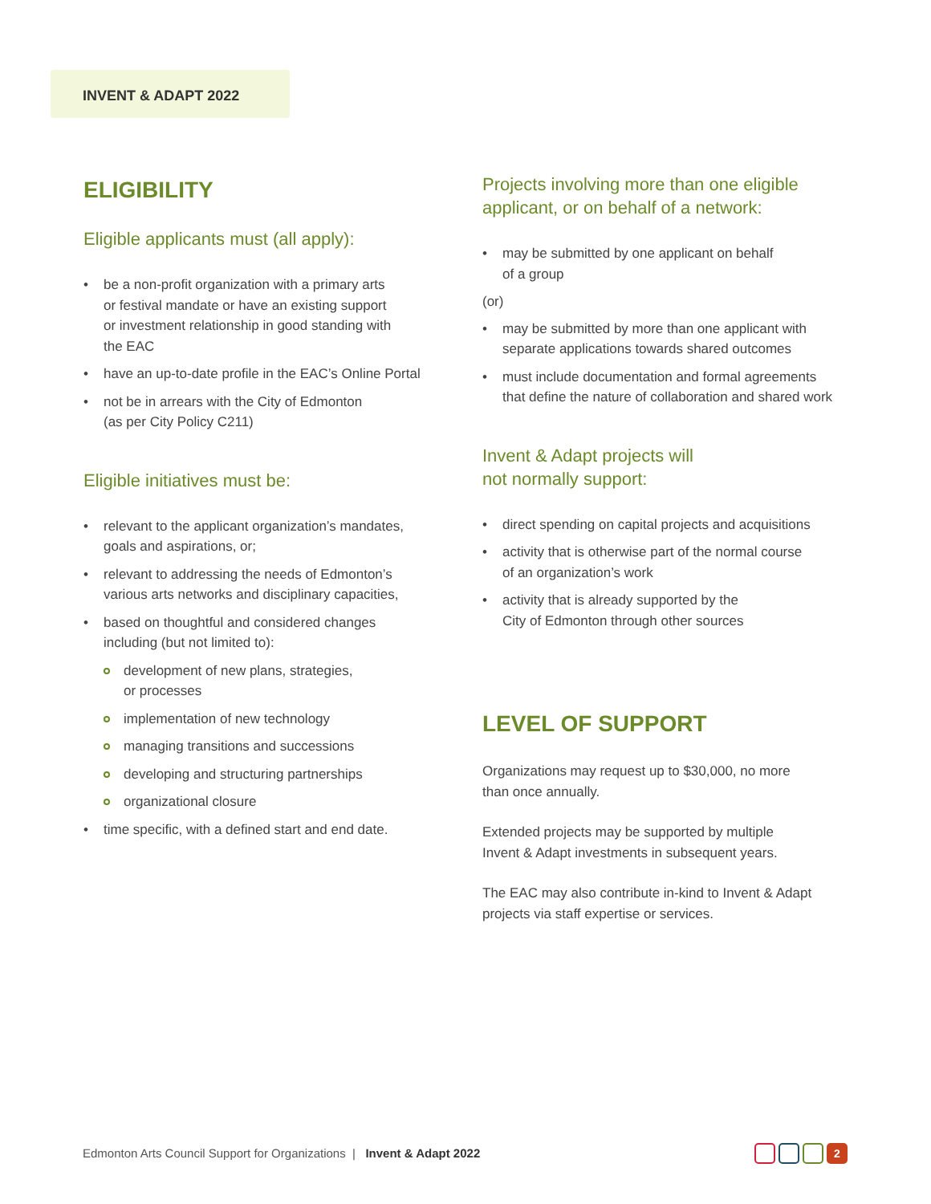INVENT & ADAPT 2022
ELIGIBILITY
Eligible applicants must (all apply):
be a non-profit organization with a primary arts
or festival mandate or have an existing support
or investment relationship in good standing with
the EAC
have an up-to-date profile in the EAC’s Online Portal
not be in arrears with the City of Edmonton
(as per City Policy C211)
Eligible initiatives must be:
relevant to the applicant organization’s mandates,
goals and aspirations, or;
relevant to addressing the needs of Edmonton’s
various arts networks and disciplinary capacities,
based on thoughtful and considered changes
including (but not limited to):
development of new plans, strategies,
or processes
implementation of new technology
managing transitions and successions
developing and structuring partnerships
organizational closure
time specific, with a defined start and end date.
Projects involving more than one eligible
applicant, or on behalf of a network:
may be submitted by one applicant on behalf
of a group
(or)
may be submitted by more than one applicant with
separate applications towards shared outcomes
must include documentation and formal agreements
that define the nature of collaboration and shared work
Invent & Adapt projects will
not normally support:
direct spending on capital projects and acquisitions
activity that is otherwise part of the normal course
of an organization’s work
activity that is already supported by the
City of Edmonton through other sources
LEVEL OF SUPPORT
Organizations may request up to $30,000, no more
than once annually.
Extended projects may be supported by multiple
Invent & Adapt investments in subsequent years.
The EAC may also contribute in-kind to Invent & Adapt
projects via staff expertise or services.
Edmonton Arts Council Support for Organizations | Invent & Adapt 2022
2